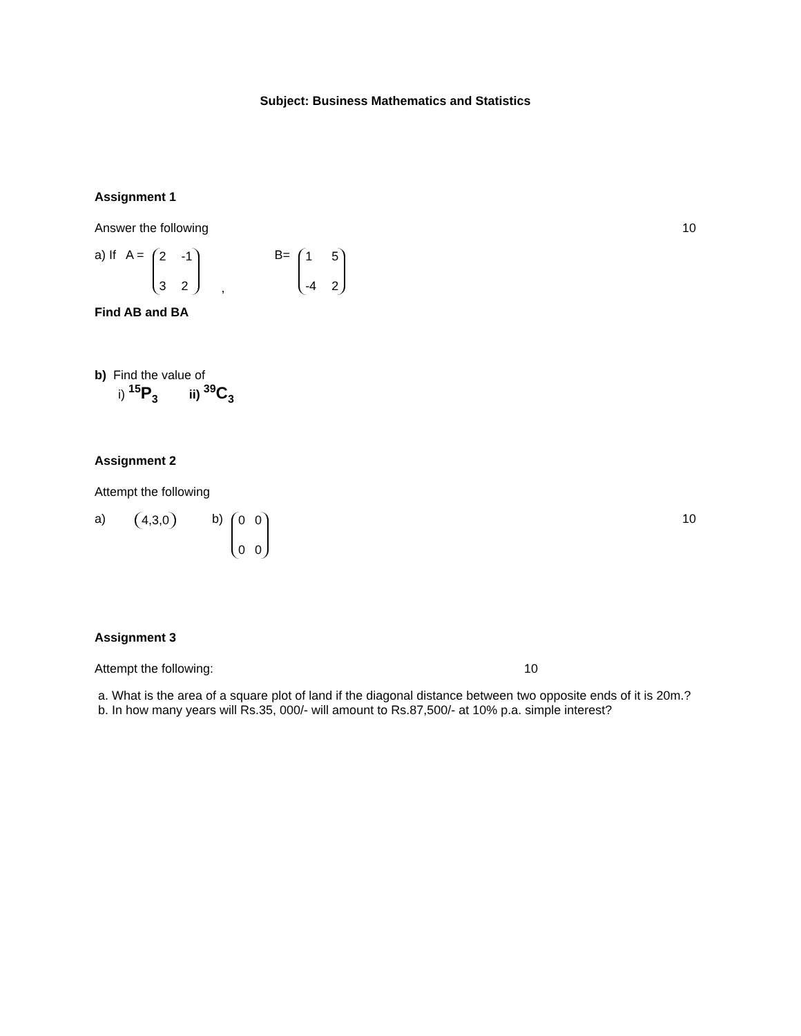Subject: Business Mathematics and Statistics
Assignment 1
Answer the following 10
a) If A = 2 -1 32, B= 15 -4 2
Find AB and BA
b) Find the value of
i) <sup>15</sup>P<sub>3</sub> ii) <sup>39</sup>C<sub>3</sub>
Assignment 2
Attempt the following
a) 4,3,0 b) 0000 10
Assignment 3
Attempt the following: 10
a. What is the area of a square plot of land if the diagonal distance between two opposite ends of it is 20m.?
b. In how many years will Rs.35, 000/- will amount to Rs.87,500/- at 10% p.a. simple interest?